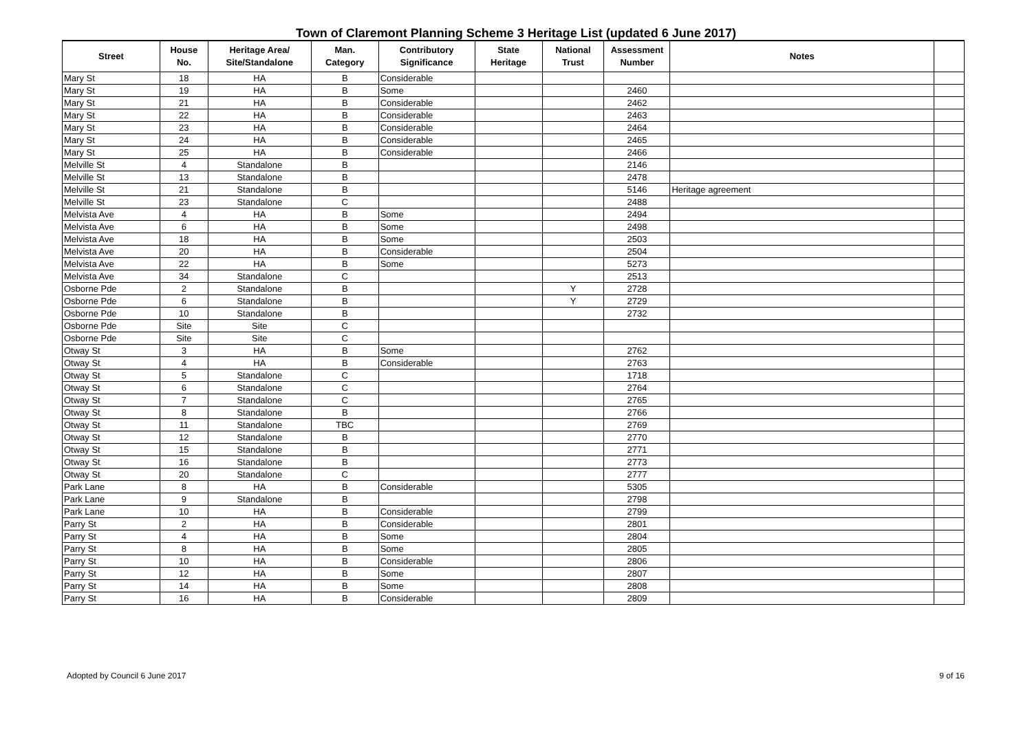Town of Claremont Planning Scheme 3 Heritage List (updated 6 June 2017)
| Street | House No. | Heritage Area/ Site/Standalone | Man. Category | Contributory Significance | State Heritage | National Trust | Assessment Number | Notes | |
| --- | --- | --- | --- | --- | --- | --- | --- | --- | --- |
| Mary St | 18 | HA | B | Considerable | | | | | |
| Mary St | 19 | HA | B | Some | | | 2460 | | |
| Mary St | 21 | HA | B | Considerable | | | 2462 | | |
| Mary St | 22 | HA | B | Considerable | | | 2463 | | |
| Mary St | 23 | HA | B | Considerable | | | 2464 | | |
| Mary St | 24 | HA | B | Considerable | | | 2465 | | |
| Mary St | 25 | HA | B | Considerable | | | 2466 | | |
| Melville St | 4 | Standalone | B | | | | 2146 | | |
| Melville St | 13 | Standalone | B | | | | 2478 | | |
| Melville St | 21 | Standalone | B | | | | 5146 | Heritage agreement | |
| Melville St | 23 | Standalone | C | | | | 2488 | | |
| Melvista Ave | 4 | HA | B | Some | | | 2494 | | |
| Melvista Ave | 6 | HA | B | Some | | | 2498 | | |
| Melvista Ave | 18 | HA | B | Some | | | 2503 | | |
| Melvista Ave | 20 | HA | B | Considerable | | | 2504 | | |
| Melvista Ave | 22 | HA | B | Some | | | 5273 | | |
| Melvista Ave | 34 | Standalone | C | | | | 2513 | | |
| Osborne Pde | 2 | Standalone | B | | | Y | 2728 | | |
| Osborne Pde | 6 | Standalone | B | | | Y | 2729 | | |
| Osborne Pde | 10 | Standalone | B | | | | 2732 | | |
| Osborne Pde | Site | Site | C | | | | | | |
| Osborne Pde | Site | Site | C | | | | | | |
| Otway St | 3 | HA | B | Some | | | 2762 | | |
| Otway St | 4 | HA | B | Considerable | | | 2763 | | |
| Otway St | 5 | Standalone | C | | | | 1718 | | |
| Otway St | 6 | Standalone | C | | | | 2764 | | |
| Otway St | 7 | Standalone | C | | | | 2765 | | |
| Otway St | 8 | Standalone | B | | | | 2766 | | |
| Otway St | 11 | Standalone | TBC | | | | 2769 | | |
| Otway St | 12 | Standalone | B | | | | 2770 | | |
| Otway St | 15 | Standalone | B | | | | 2771 | | |
| Otway St | 16 | Standalone | B | | | | 2773 | | |
| Otway St | 20 | Standalone | C | | | | 2777 | | |
| Park Lane | 8 | HA | B | Considerable | | | 5305 | | |
| Park Lane | 9 | Standalone | B | | | | 2798 | | |
| Park Lane | 10 | HA | B | Considerable | | | 2799 | | |
| Parry St | 2 | HA | B | Considerable | | | 2801 | | |
| Parry St | 4 | HA | B | Some | | | 2804 | | |
| Parry St | 8 | HA | B | Some | | | 2805 | | |
| Parry St | 10 | HA | B | Considerable | | | 2806 | | |
| Parry St | 12 | HA | B | Some | | | 2807 | | |
| Parry St | 14 | HA | B | Some | | | 2808 | | |
| Parry St | 16 | HA | B | Considerable | | | 2809 | | |
Adopted by Council 6 June 2017 9 of 16